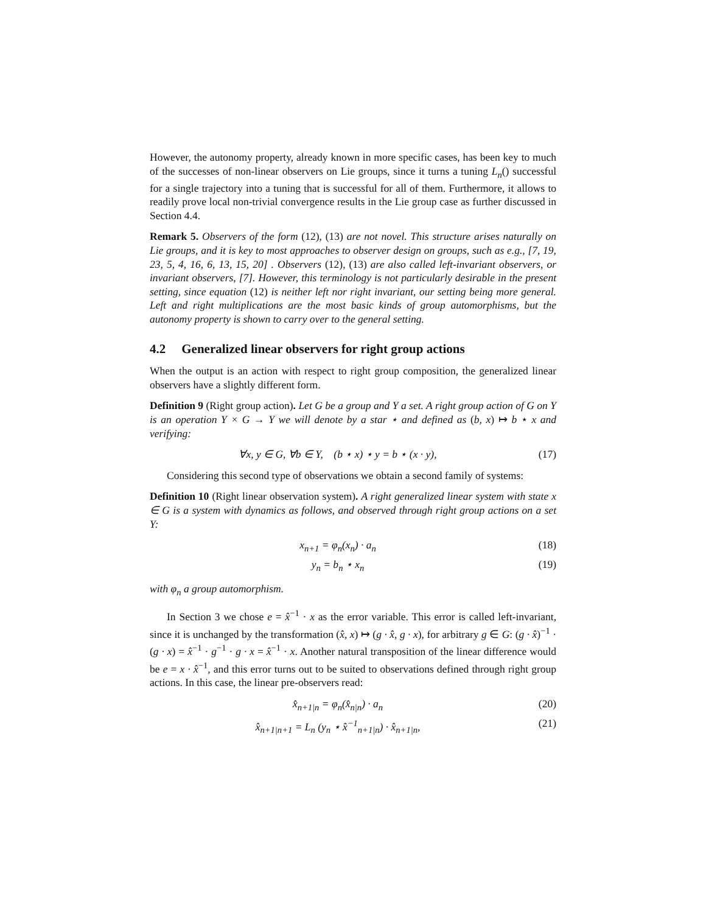However, the autonomy property, already known in more specific cases, has been key to much of the successes of non-linear observers on Lie groups, since it turns a tuning L<sub>n</sub>() successful for a single trajectory into a tuning that is successful for all of them. Furthermore, it allows to readily prove local non-trivial convergence results in the Lie group case as further discussed in Section 4.4.
Remark 5. Observers of the form (12), (13) are not novel. This structure arises naturally on Lie groups, and it is key to most approaches to observer design on groups, such as e.g., [7, 19, 23, 5, 4, 16, 6, 13, 15, 20] . Observers (12), (13) are also called left-invariant observers, or invariant observers, [7]. However, this terminology is not particularly desirable in the present setting, since equation (12) is neither left nor right invariant, our setting being more general. Left and right multiplications are the most basic kinds of group automorphisms, but the autonomy property is shown to carry over to the general setting.
4.2 Generalized linear observers for right group actions
When the output is an action with respect to right group composition, the generalized linear observers have a slightly different form.
Definition 9 (Right group action). Let G be a group and Y a set. A right group action of G on Y is an operation Y × G → Y we will denote by a star ⋆ and defined as (b, x) ↦ b ⋆ x and verifying:
∀x, y ∈ G, ∀b ∈ Y, (b ⋆ x) ⋆ y = b ⋆ (x · y),
(17)
Considering this second type of observations we obtain a second family of systems:
Definition 10 (Right linear observation system). A right generalized linear system with state x ∈ G is a system with dynamics as follows, and observed through right group actions on a set Y:
x<sub>n+1</sub> = φ<sub>n</sub>(x<sub>n</sub>) · a<sub>n</sub> (18)
y<sub>n</sub> = b<sub>n</sub> ⋆ x<sub>n</sub> (19)
with φ<sub>n</sub> a group automorphism.
In Section 3 we chose e = x̂<sup>−1</sup> · x as the error variable. This error is called left-invariant, since it is unchanged by the transformation (x̂, x) ↦ (g · x̂, g · x), for arbitrary g ∈ G: (g · x̂)<sup>−1</sup> · (g · x) = x̂<sup>−1</sup> · g<sup>−1</sup> · g · x = x̂<sup>−1</sup> · x. Another natural transposition of the linear difference would be e = x · x̂<sup>−1</sup>, and this error turns out to be suited to observations defined through right group actions. In this case, the linear pre-observers read:
x̂<sub>n+1|n</sub> = φ<sub>n</sub>(x̂<sub>n|n</sub>) · a<sub>n</sub> (20)
x̂<sub>n+1|n+1</sub> = L<sub>n</sub> (y<sub>n</sub> ⋆ x̂<sup>−1</sup><sub>n+1|n</sub>) · x̂<sub>n+1|n</sub>,
(21)